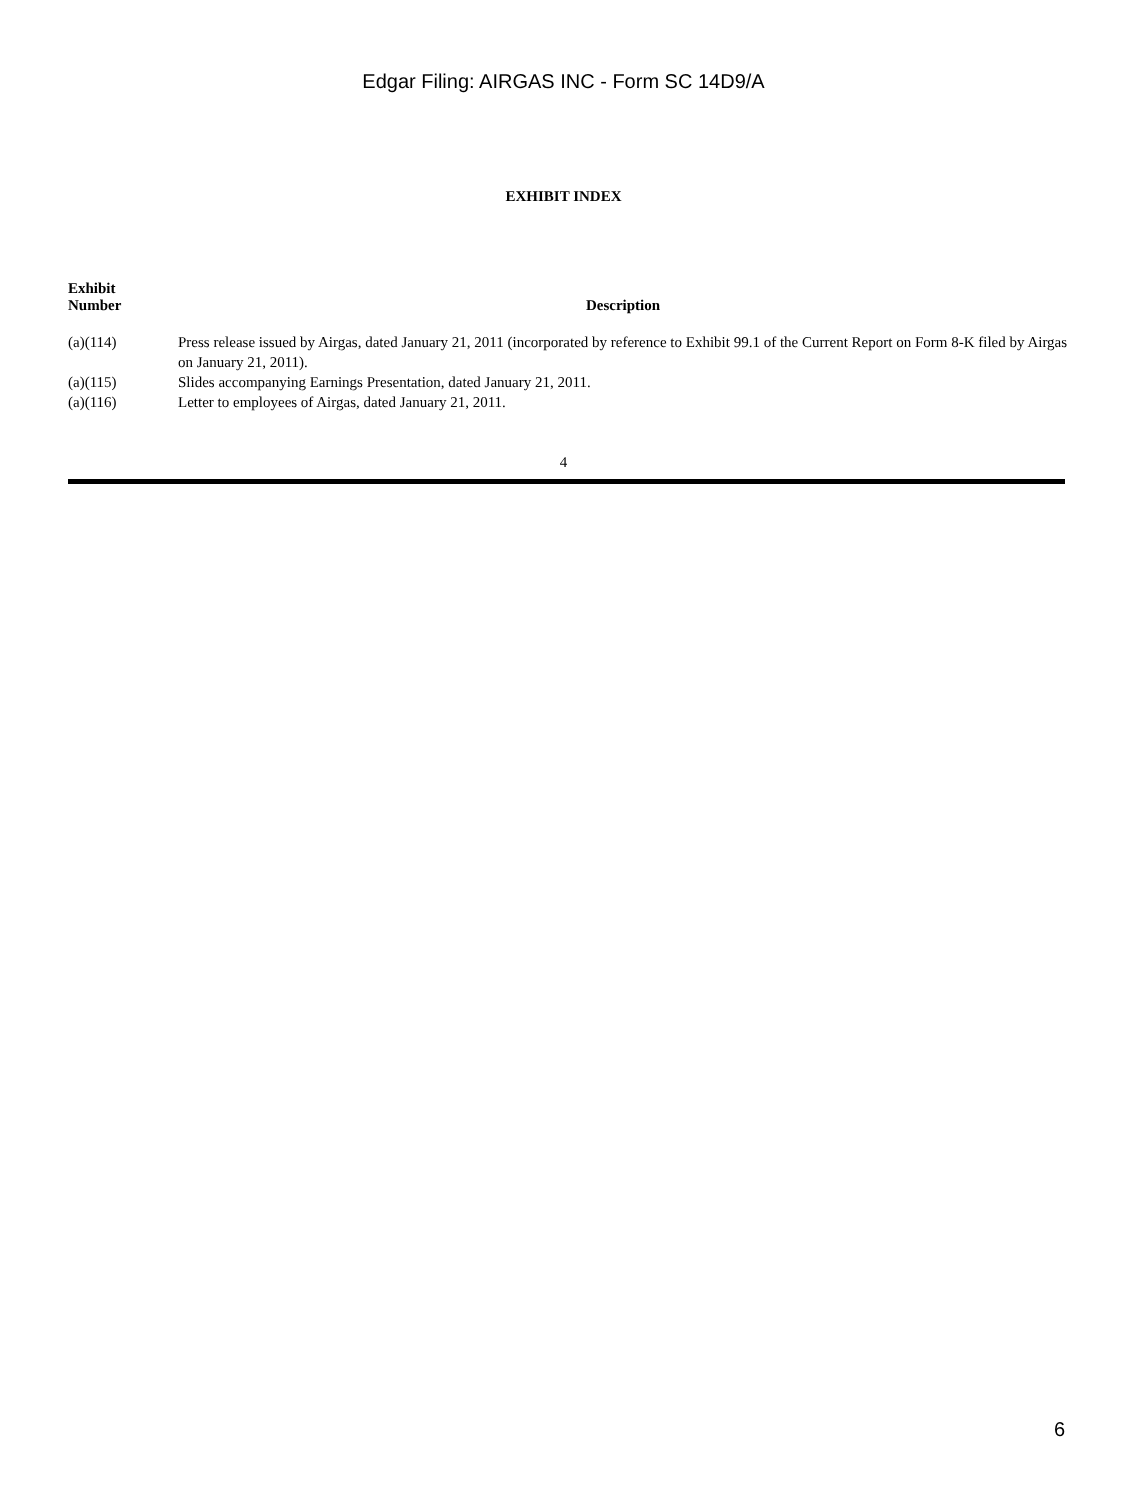Edgar Filing: AIRGAS INC - Form SC 14D9/A
EXHIBIT INDEX
| Exhibit Number | Description |
| --- | --- |
| (a)(114) | Press release issued by Airgas, dated January 21, 2011 (incorporated by reference to Exhibit 99.1 of the Current Report on Form 8-K filed by Airgas on January 21, 2011). |
| (a)(115) | Slides accompanying Earnings Presentation, dated January 21, 2011. |
| (a)(116) | Letter to employees of Airgas, dated January 21, 2011. |
4
6